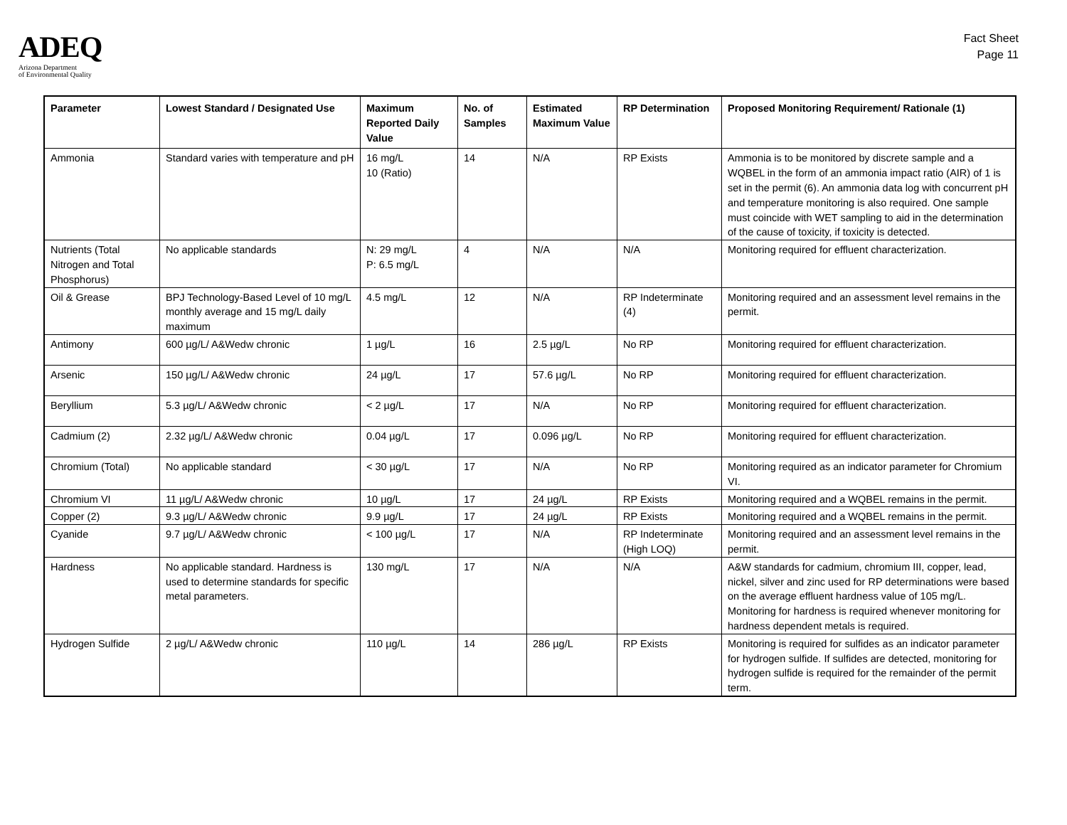ADEQ
Arizona Department
of Environmental Quality
Fact Sheet
Page 11
| Parameter | Lowest Standard / Designated Use | Maximum Reported Daily Value | No. of Samples | Estimated Maximum Value | RP Determination | Proposed Monitoring Requirement/ Rationale (1) |
| --- | --- | --- | --- | --- | --- | --- |
| Ammonia | Standard varies with temperature and pH | 16 mg/L 10 (Ratio) | 14 | N/A | RP Exists | Ammonia is to be monitored by discrete sample and a WQBEL in the form of an ammonia impact ratio (AIR) of 1 is set in the permit (6). An ammonia data log with concurrent pH and temperature monitoring is also required. One sample must coincide with WET sampling to aid in the determination of the cause of toxicity, if toxicity is detected. |
| Nutrients (Total Nitrogen and Total Phosphorus) | No applicable standards | N: 29 mg/L P: 6.5 mg/L | 4 | N/A | N/A | Monitoring required for effluent characterization. |
| Oil & Grease | BPJ Technology-Based Level of 10 mg/L monthly average and 15 mg/L daily maximum | 4.5 mg/L | 12 | N/A | RP Indeterminate (4) | Monitoring required and an assessment level remains in the permit. |
| Antimony | 600 µg/L/ A&Wedw chronic | 1 µg/L | 16 | 2.5 µg/L | No RP | Monitoring required for effluent characterization. |
| Arsenic | 150 µg/L/ A&Wedw chronic | 24 µg/L | 17 | 57.6 µg/L | No RP | Monitoring required for effluent characterization. |
| Beryllium | 5.3 µg/L/ A&Wedw chronic | < 2 µg/L | 17 | N/A | No RP | Monitoring required for effluent characterization. |
| Cadmium (2) | 2.32 µg/L/ A&Wedw chronic | 0.04 µg/L | 17 | 0.096 µg/L | No RP | Monitoring required for effluent characterization. |
| Chromium (Total) | No applicable standard | < 30 µg/L | 17 | N/A | No RP | Monitoring required as an indicator parameter for Chromium VI. |
| Chromium VI | 11 µg/L/ A&Wedw chronic | 10 µg/L | 17 | 24 µg/L | RP Exists | Monitoring required and a WQBEL remains in the permit. |
| Copper (2) | 9.3 µg/L/ A&Wedw chronic | 9.9 µg/L | 17 | 24 µg/L | RP Exists | Monitoring required and a WQBEL remains in the permit. |
| Cyanide | 9.7 µg/L/ A&Wedw chronic | < 100 µg/L | 17 | N/A | RP Indeterminate (High LOQ) | Monitoring required and an assessment level remains in the permit. |
| Hardness | No applicable standard. Hardness is used to determine standards for specific metal parameters. | 130 mg/L | 17 | N/A | N/A | A&W standards for cadmium, chromium III, copper, lead, nickel, silver and zinc used for RP determinations were based on the average effluent hardness value of 105 mg/L. Monitoring for hardness is required whenever monitoring for hardness dependent metals is required. |
| Hydrogen Sulfide | 2 µg/L/ A&Wedw chronic | 110 µg/L | 14 | 286 µg/L | RP Exists | Monitoring is required for sulfides as an indicator parameter for hydrogen sulfide. If sulfides are detected, monitoring for hydrogen sulfide is required for the remainder of the permit term. |